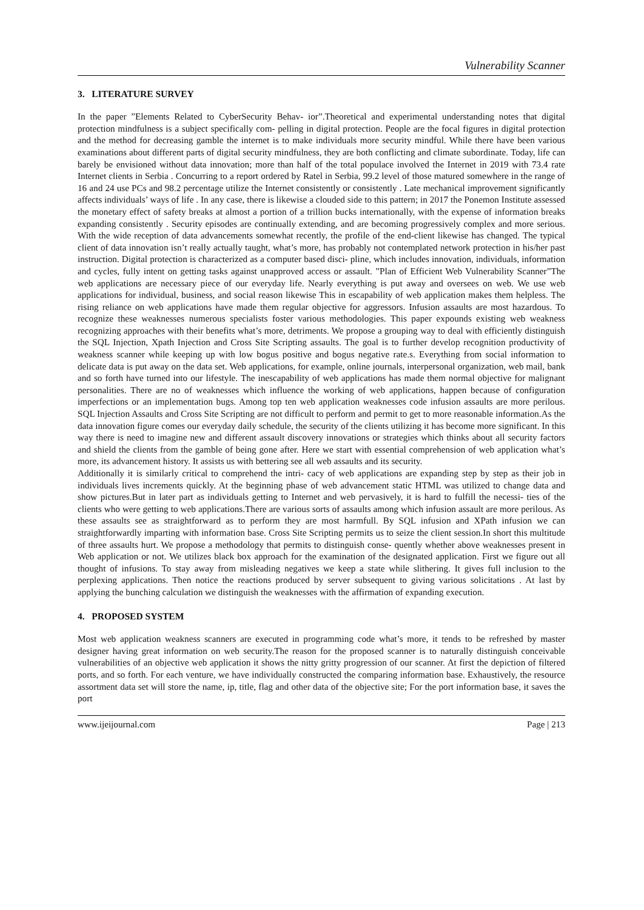Vulnerability Scanner
3. LITERATURE SURVEY
In the paper ”Elements Related to CyberSecurity Behav- ior”.Theoretical and experimental understanding notes that digital protection mindfulness is a subject specifically com- pelling in digital protection. People are the focal figures in digital protection and the method for decreasing gamble the internet is to make individuals more security mindful. While there have been various examinations about different parts of digital security mindfulness, they are both conflicting and climate subordinate. Today, life can barely be envisioned without data innovation; more than half of the total populace involved the Internet in 2019 with 73.4 rate Internet clients in Serbia . Concurring to a report ordered by Ratel in Serbia, 99.2 level of those matured somewhere in the range of 16 and 24 use PCs and 98.2 percentage utilize the Internet consistently or consistently . Late mechanical improvement significantly affects individuals’ ways of life . In any case, there is likewise a clouded side to this pattern; in 2017 the Ponemon Institute assessed the monetary effect of safety breaks at almost a portion of a trillion bucks internationally, with the expense of information breaks expanding consistently . Security episodes are continually extending, and are becoming progressively complex and more serious. With the wide reception of data advancements somewhat recently, the profile of the end-client likewise has changed. The typical client of data innovation isn’t really actually taught, what’s more, has probably not contemplated network protection in his/her past instruction. Digital protection is characterized as a computer based disci- pline, which includes innovation, individuals, information and cycles, fully intent on getting tasks against unapproved access or assault. ”Plan of Efficient Web Vulnerability Scanner”The web applications are necessary piece of our everyday life. Nearly everything is put away and oversees on web. We use web applications for individual, business, and social reason likewise This in escapability of web application makes them helpless. The rising reliance on web applications have made them regular objective for aggressors. Infusion assaults are most hazardous. To recognize these weaknesses numerous specialists foster various methodologies. This paper expounds existing web weakness recognizing approaches with their benefits what’s more, detriments. We propose a grouping way to deal with efficiently distinguish the SQL Injection, Xpath Injection and Cross Site Scripting assaults. The goal is to further develop recognition productivity of weakness scanner while keeping up with low bogus positive and bogus negative rate.s. Everything from social information to delicate data is put away on the data set. Web applications, for example, online journals, interpersonal organization, web mail, bank and so forth have turned into our lifestyle. The inescapability of web applications has made them normal objective for malignant personalities. There are no of weaknesses which influence the working of web applications, happen because of configuration imperfections or an implementation bugs. Among top ten web application weaknesses code infusion assaults are more perilous. SQL Injection Assaults and Cross Site Scripting are not difficult to perform and permit to get to more reasonable information.As the data innovation figure comes our everyday daily schedule, the security of the clients utilizing it has become more significant. In this way there is need to imagine new and different assault discovery innovations or strategies which thinks about all security factors and shield the clients from the gamble of being gone after. Here we start with essential comprehension of web application what’s more, its advancement history. It assists us with bettering see all web assaults and its security.
Additionally it is similarly critical to comprehend the intri- cacy of web applications are expanding step by step as their job in individuals lives increments quickly. At the beginning phase of web advancement static HTML was utilized to change data and show pictures.But in later part as individuals getting to Internet and web pervasively, it is hard to fulfill the necessi- ties of the clients who were getting to web applications.There are various sorts of assaults among which infusion assault are more perilous. As these assaults see as straightforward as to perform they are most harmfull. By SQL infusion and XPath infusion we can straightforwardly imparting with information base. Cross Site Scripting permits us to seize the client session.In short this multitude of three assaults hurt. We propose a methodology that permits to distinguish conse- quently whether above weaknesses present in Web application or not. We utilizes black box approach for the examination of the designated application. First we figure out all thought of infusions. To stay away from misleading negatives we keep a state while slithering. It gives full inclusion to the perplexing applications. Then notice the reactions produced by server subsequent to giving various solicitations . At last by applying the bunching calculation we distinguish the weaknesses with the affirmation of expanding execution.
4. PROPOSED SYSTEM
Most web application weakness scanners are executed in programming code what’s more, it tends to be refreshed by master designer having great information on web security.The reason for the proposed scanner is to naturally distinguish conceivable vulnerabilities of an objective web application it shows the nitty gritty progression of our scanner. At first the depiction of filtered ports, and so forth. For each venture, we have individually constructed the comparing information base. Exhaustively, the resource assortment data set will store the name, ip, title, flag and other data of the objective site; For the port information base, it saves the port
www.ijeijournal.com Page | 213